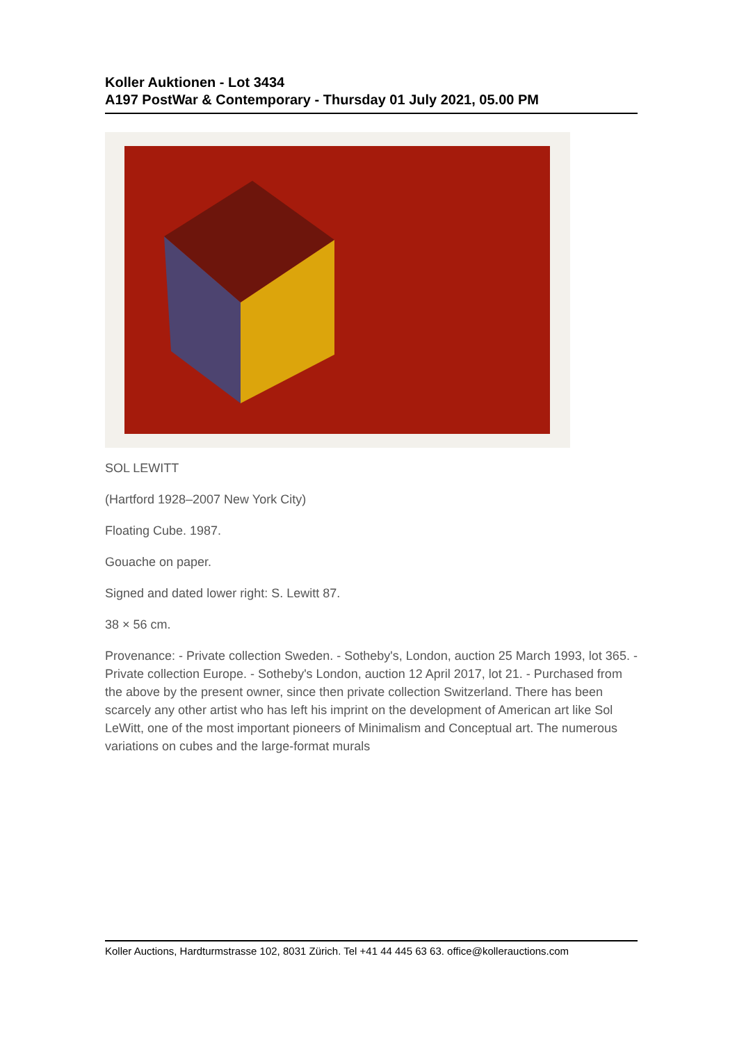Koller Auktionen - Lot 3434
A197 PostWar & Contemporary - Thursday 01 July 2021, 05.00 PM
SOL LEWITT
(Hartford 1928–2007 New York City)
Floating Cube. 1987.
Gouache on paper.
Signed and dated lower right: S. Lewitt 87.
38 × 56 cm.
Provenance: - Private collection Sweden. - Sotheby's, London, auction 25 March 1993, lot 365. - Private collection Europe. - Sotheby's London, auction 12 April 2017, lot 21. - Purchased from the above by the present owner, since then private collection Switzerland. There has been scarcely any other artist who has left his imprint on the development of American art like Sol LeWitt, one of the most important pioneers of Minimalism and Conceptual art. The numerous variations on cubes and the large-format murals
Koller Auctions, Hardturmstrasse 102, 8031 Zürich. Tel +41 44 445 63 63. office@kollerauctions.com